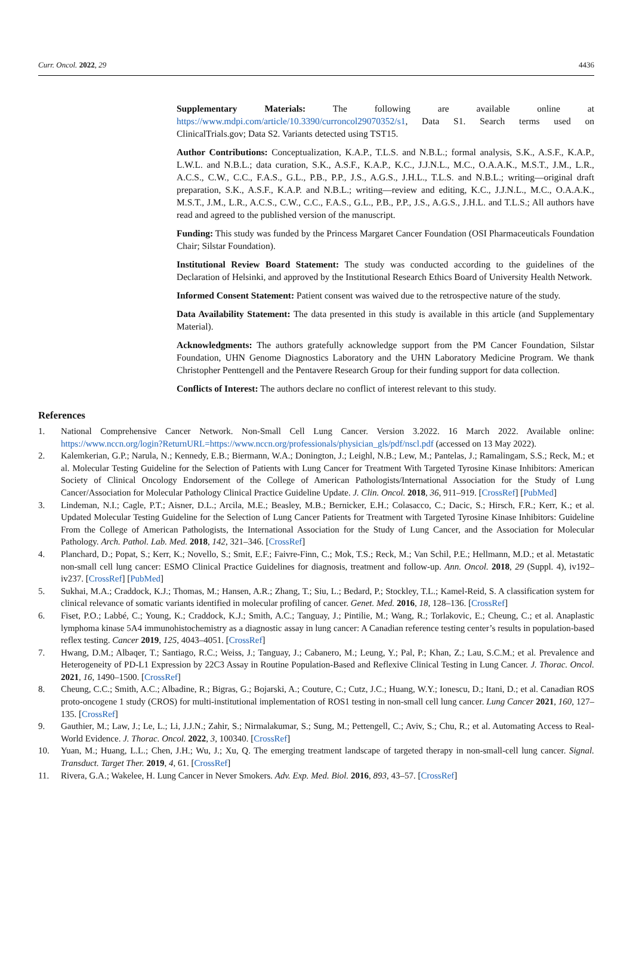Curr. Oncol. 2022, 29 4436
Supplementary Materials: The following are available online at https://www.mdpi.com/article/10.3390/curroncol29070352/s1, Data S1. Search terms used on ClinicalTrials.gov; Data S2. Variants detected using TST15.
Author Contributions: Conceptualization, K.A.P., T.L.S. and N.B.L.; formal analysis, S.K., A.S.F., K.A.P., L.W.L. and N.B.L.; data curation, S.K., A.S.F., K.A.P., K.C., J.J.N.L., M.C., O.A.A.K., M.S.T., J.M., L.R., A.C.S., C.W., C.C., F.A.S., G.L., P.B., P.P., J.S., A.G.S., J.H.L., T.L.S. and N.B.L.; writing—original draft preparation, S.K., A.S.F., K.A.P. and N.B.L.; writing—review and editing, K.C., J.J.N.L., M.C., O.A.A.K., M.S.T., J.M., L.R., A.C.S., C.W., C.C., F.A.S., G.L., P.B., P.P., J.S., A.G.S., J.H.L. and T.L.S.; All authors have read and agreed to the published version of the manuscript.
Funding: This study was funded by the Princess Margaret Cancer Foundation (OSI Pharmaceuticals Foundation Chair; Silstar Foundation).
Institutional Review Board Statement: The study was conducted according to the guidelines of the Declaration of Helsinki, and approved by the Institutional Research Ethics Board of University Health Network.
Informed Consent Statement: Patient consent was waived due to the retrospective nature of the study.
Data Availability Statement: The data presented in this study is available in this article (and Supplementary Material).
Acknowledgments: The authors gratefully acknowledge support from the PM Cancer Foundation, Silstar Foundation, UHN Genome Diagnostics Laboratory and the UHN Laboratory Medicine Program. We thank Christopher Penttengell and the Pentavere Research Group for their funding support for data collection.
Conflicts of Interest: The authors declare no conflict of interest relevant to this study.
References
1. National Comprehensive Cancer Network. Non-Small Cell Lung Cancer. Version 3.2022. 16 March 2022. Available online: https://www.nccn.org/login?ReturnURL=https://www.nccn.org/professionals/physician_gls/pdf/nscl.pdf (accessed on 13 May 2022).
2. Kalemkerian, G.P.; Narula, N.; Kennedy, E.B.; Biermann, W.A.; Donington, J.; Leighl, N.B.; Lew, M.; Pantelas, J.; Ramalingam, S.S.; Reck, M.; et al. Molecular Testing Guideline for the Selection of Patients with Lung Cancer for Treatment With Targeted Tyrosine Kinase Inhibitors: American Society of Clinical Oncology Endorsement of the College of American Pathologists/International Association for the Study of Lung Cancer/Association for Molecular Pathology Clinical Practice Guideline Update. J. Clin. Oncol. 2018, 36, 911–919. [CrossRef] [PubMed]
3. Lindeman, N.I.; Cagle, P.T.; Aisner, D.L.; Arcila, M.E.; Beasley, M.B.; Bernicker, E.H.; Colasacco, C.; Dacic, S.; Hirsch, F.R.; Kerr, K.; et al. Updated Molecular Testing Guideline for the Selection of Lung Cancer Patients for Treatment with Targeted Tyrosine Kinase Inhibitors: Guideline From the College of American Pathologists, the International Association for the Study of Lung Cancer, and the Association for Molecular Pathology. Arch. Pathol. Lab. Med. 2018, 142, 321–346. [CrossRef]
4. Planchard, D.; Popat, S.; Kerr, K.; Novello, S.; Smit, E.F.; Faivre-Finn, C.; Mok, T.S.; Reck, M.; Van Schil, P.E.; Hellmann, M.D.; et al. Metastatic non-small cell lung cancer: ESMO Clinical Practice Guidelines for diagnosis, treatment and follow-up. Ann. Oncol. 2018, 29 (Suppl. 4), iv192–iv237. [CrossRef] [PubMed]
5. Sukhai, M.A.; Craddock, K.J.; Thomas, M.; Hansen, A.R.; Zhang, T.; Siu, L.; Bedard, P.; Stockley, T.L.; Kamel-Reid, S. A classification system for clinical relevance of somatic variants identified in molecular profiling of cancer. Genet. Med. 2016, 18, 128–136. [CrossRef]
6. Fiset, P.O.; Labbé, C.; Young, K.; Craddock, K.J.; Smith, A.C.; Tanguay, J.; Pintilie, M.; Wang, R.; Torlakovic, E.; Cheung, C.; et al. Anaplastic lymphoma kinase 5A4 immunohistochemistry as a diagnostic assay in lung cancer: A Canadian reference testing center’s results in population-based reflex testing. Cancer 2019, 125, 4043–4051. [CrossRef]
7. Hwang, D.M.; Albaqer, T.; Santiago, R.C.; Weiss, J.; Tanguay, J.; Cabanero, M.; Leung, Y.; Pal, P.; Khan, Z.; Lau, S.C.M.; et al. Prevalence and Heterogeneity of PD-L1 Expression by 22C3 Assay in Routine Population-Based and Reflexive Clinical Testing in Lung Cancer. J. Thorac. Oncol. 2021, 16, 1490–1500. [CrossRef]
8. Cheung, C.C.; Smith, A.C.; Albadine, R.; Bigras, G.; Bojarski, A.; Couture, C.; Cutz, J.C.; Huang, W.Y.; Ionescu, D.; Itani, D.; et al. Canadian ROS proto-oncogene 1 study (CROS) for multi-institutional implementation of ROS1 testing in non-small cell lung cancer. Lung Cancer 2021, 160, 127–135. [CrossRef]
9. Gauthier, M.; Law, J.; Le, L.; Li, J.J.N.; Zahir, S.; Nirmalakumar, S.; Sung, M.; Pettengell, C.; Aviv, S.; Chu, R.; et al. Automating Access to Real-World Evidence. J. Thorac. Oncol. 2022, 3, 100340. [CrossRef]
10. Yuan, M.; Huang, L.L.; Chen, J.H.; Wu, J.; Xu, Q. The emerging treatment landscape of targeted therapy in non-small-cell lung cancer. Signal. Transduct. Target Ther. 2019, 4, 61. [CrossRef]
11. Rivera, G.A.; Wakelee, H. Lung Cancer in Never Smokers. Adv. Exp. Med. Biol. 2016, 893, 43–57. [CrossRef]